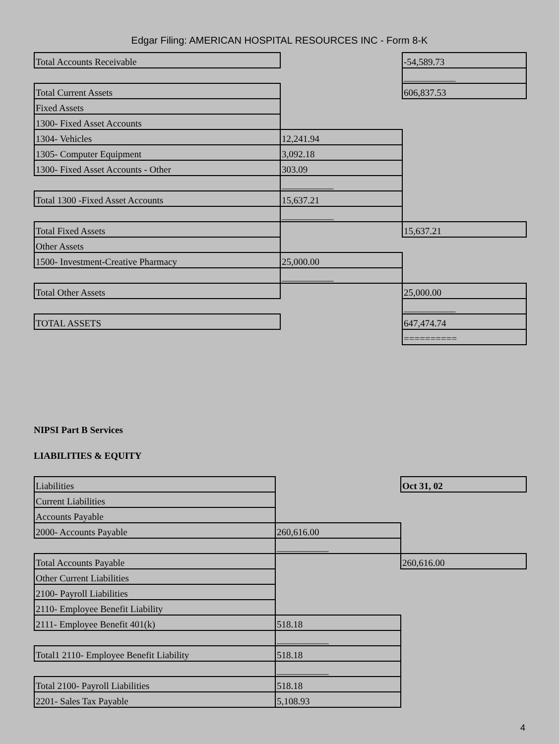Edgar Filing: AMERICAN HOSPITAL RESOURCES INC - Form 8-K
| Total Accounts Receivable | | -54,589.73 |
| | | ___________ |
| Total Current Assets | | 606,837.53 |
| Fixed Assets | | |
| 1300- Fixed Asset Accounts | | |
| 1304- Vehicles | 12,241.94 | |
| 1305- Computer Equipment | 3,092.18 | |
| 1300- Fixed Asset Accounts - Other | 303.09 | |
| | ___________ | |
| Total 1300 -Fixed Asset Accounts | 15,637.21 | |
| | ___________ | |
| Total Fixed Assets | | 15,637.21 |
| Other Assets | | |
| 1500- Investment-Creative Pharmacy | 25,000.00 | |
| | ___________ | |
| Total Other Assets | | 25,000.00 |
| | | ___________ |
| TOTAL ASSETS | | 647,474.74 |
| | | ========== |
NIPSI Part B Services
LIABILITIES & EQUITY
| Liabilities | | Oct 31, 02 |
| Current Liabilities | | |
| Accounts Payable | | |
| 2000- Accounts Payable | 260,616.00 | |
| | ___________ | |
| Total Accounts Payable | | 260,616.00 |
| Other Current Liabilities | | |
| 2100- Payroll Liabilities | | |
| 2110- Employee Benefit Liability | | |
| 2111- Employee Benefit 401(k) | 518.18 | |
| | ___________ | |
| Total1 2110- Employee Benefit Liability | 518.18 | |
| | ___________ | |
| Total 2100- Payroll Liabilities | 518.18 | |
| 2201- Sales Tax Payable | 5,108.93 | |
4